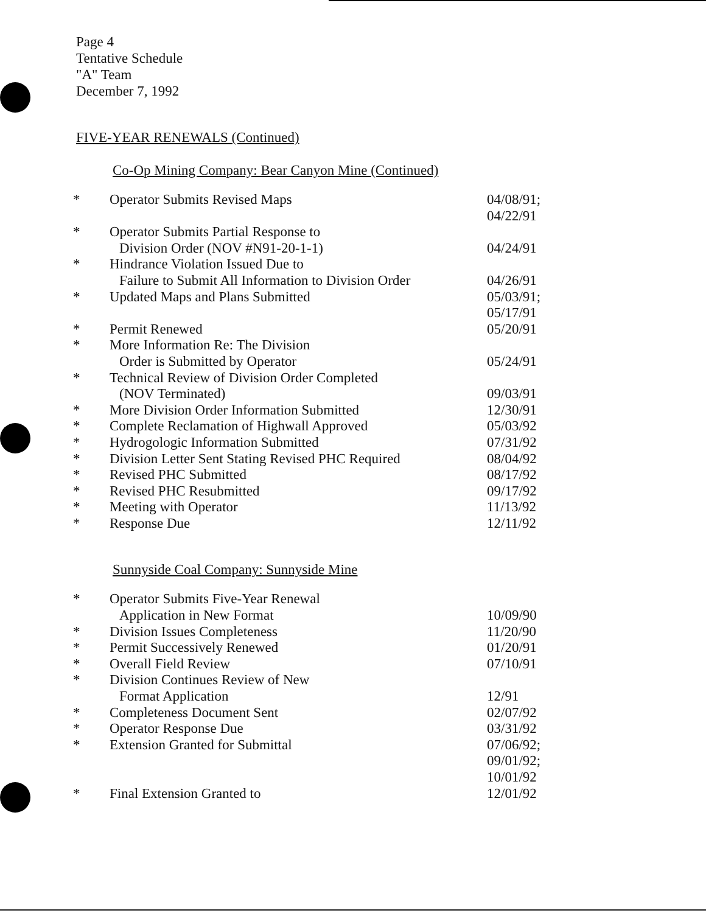Page 4
Tentative Schedule
"A" Team
December 7, 1992
FIVE-YEAR RENEWALS (Continued)
Co-Op Mining Company: Bear Canyon Mine (Continued)
| * | Operator Submits Revised Maps | 04/08/91; 04/22/91 |
| * | Operator Submits Partial Response to Division Order (NOV #N91-20-1-1) | 04/24/91 |
| * | Hindrance Violation Issued Due to Failure to Submit All Information to Division Order | 04/26/91 |
| * | Updated Maps and Plans Submitted | 05/03/91; 05/17/91 |
| * | Permit Renewed | 05/20/91 |
| * | More Information Re: The Division Order is Submitted by Operator | 05/24/91 |
| * | Technical Review of Division Order Completed (NOV Terminated) | 09/03/91 |
| * | More Division Order Information Submitted | 12/30/91 |
| * | Complete Reclamation of Highwall Approved | 05/03/92 |
| * | Hydrogologic Information Submitted | 07/31/92 |
| * | Division Letter Sent Stating Revised PHC Required | 08/04/92 |
| * | Revised PHC Submitted | 08/17/92 |
| * | Revised PHC Resubmitted | 09/17/92 |
| * | Meeting with Operator | 11/13/92 |
| * | Response Due | 12/11/92 |
Sunnyside Coal Company: Sunnyside Mine
| * | Operator Submits Five-Year Renewal Application in New Format | 10/09/90 |
| * | Division Issues Completeness | 11/20/90 |
| * | Permit Successively Renewed | 01/20/91 |
| * | Overall Field Review | 07/10/91 |
| * | Division Continues Review of New Format Application | 12/91 |
| * | Completeness Document Sent | 02/07/92 |
| * | Operator Response Due | 03/31/92 |
| * | Extension Granted for Submittal | 07/06/92; 09/01/92; 10/01/92 |
| * | Final Extension Granted to | 12/01/92 |